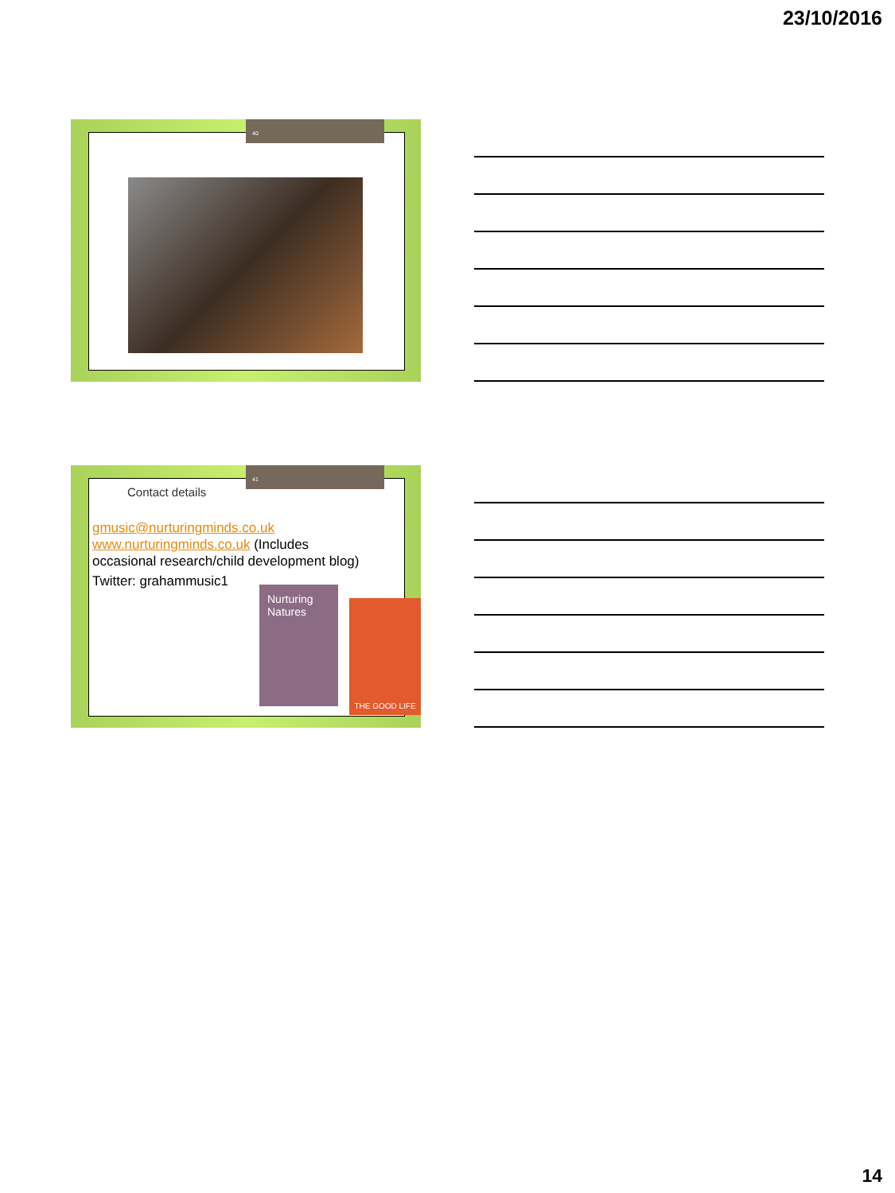23/10/2016
40
Contact details
gmusic@nurturingminds.co.uk
www.nurturingminds.co.uk (Includes occasional research/child development blog)
Twitter: grahammusic1
41
Nurturing Natures
THE GOOD LIFE
14